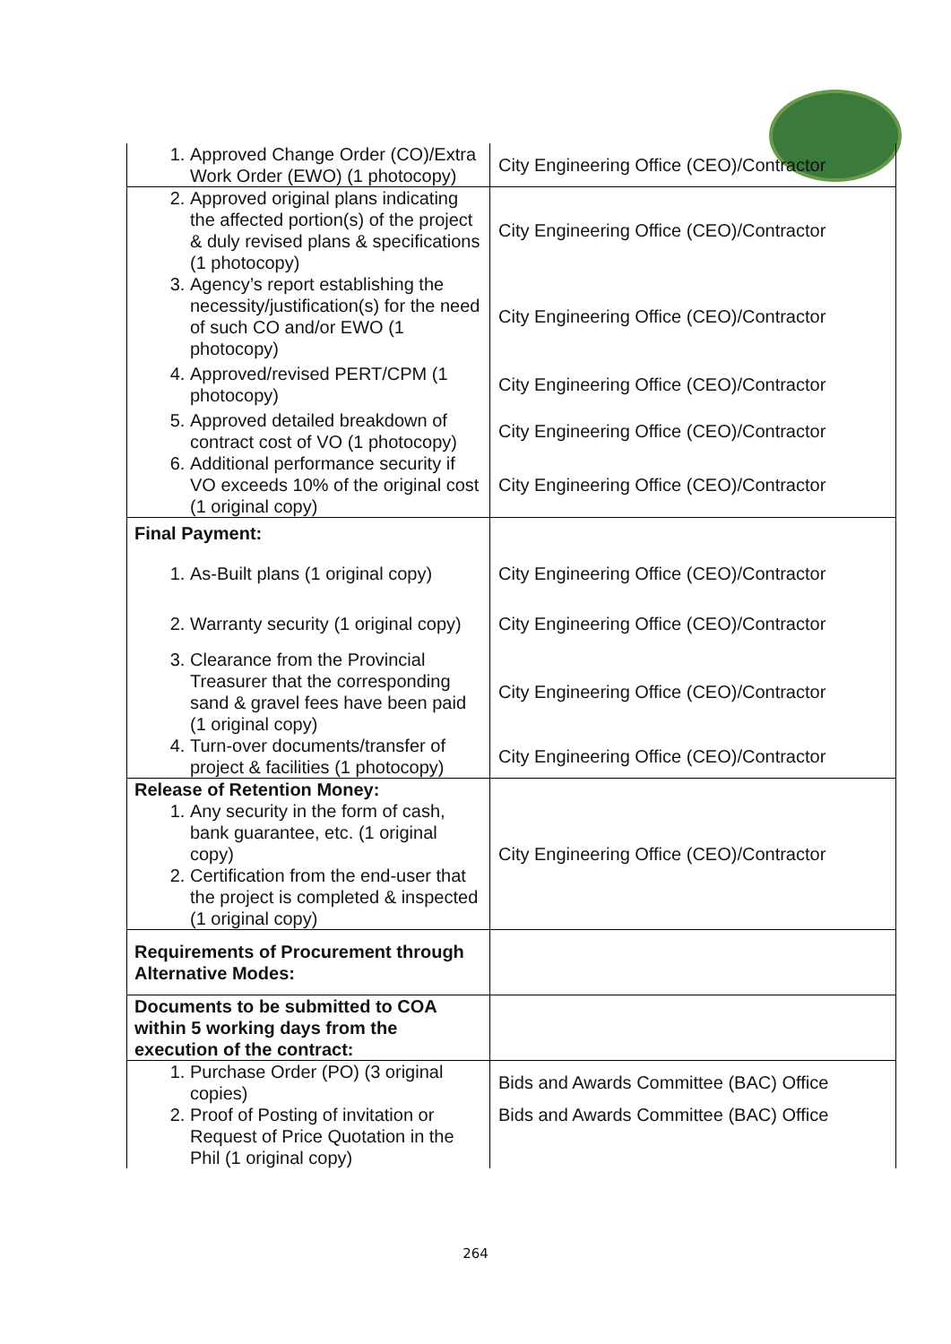| 1. Approved Change Order (CO)/Extra Work Order (EWO) (1 photocopy) | City Engineering Office (CEO)/Contractor |
| 2. Approved original plans indicating the affected portion(s) of the project & duly revised plans & specifications (1 photocopy) | City Engineering Office (CEO)/Contractor |
| 3. Agency’s report establishing the necessity/justification(s) for the need of such CO and/or EWO (1 photocopy) | City Engineering Office (CEO)/Contractor |
| 4. Approved/revised PERT/CPM (1 photocopy) | City Engineering Office (CEO)/Contractor |
| 5. Approved detailed breakdown of contract cost of VO (1 photocopy) | City Engineering Office (CEO)/Contractor |
| 6. Additional performance security if VO exceeds 10% of the original cost (1 original copy) | City Engineering Office (CEO)/Contractor |
| Final Payment: | |
| 1. As-Built plans (1 original copy) | City Engineering Office (CEO)/Contractor |
| 2. Warranty security (1 original copy) | City Engineering Office (CEO)/Contractor |
| 3. Clearance from the Provincial Treasurer that the corresponding sand & gravel fees have been paid (1 original copy) | City Engineering Office (CEO)/Contractor |
| 4. Turn-over documents/transfer of project & facilities (1 photocopy) | City Engineering Office (CEO)/Contractor |
| Release of Retention Money: 1. Any security in the form of cash, bank guarantee, etc. (1 original copy) 2. Certification from the end-user that the project is completed & inspected (1 original copy) | City Engineering Office (CEO)/Contractor |
| Requirements of Procurement through Alternative Modes: | |
| Documents to be submitted to COA within 5 working days from the execution of the contract: | |
| 1. Purchase Order (PO) (3 original copies) 2. Proof of Posting of invitation or Request of Price Quotation in the Phil (1 original copy) | Bids and Awards Committee (BAC) Office Bids and Awards Committee (BAC) Office |
264